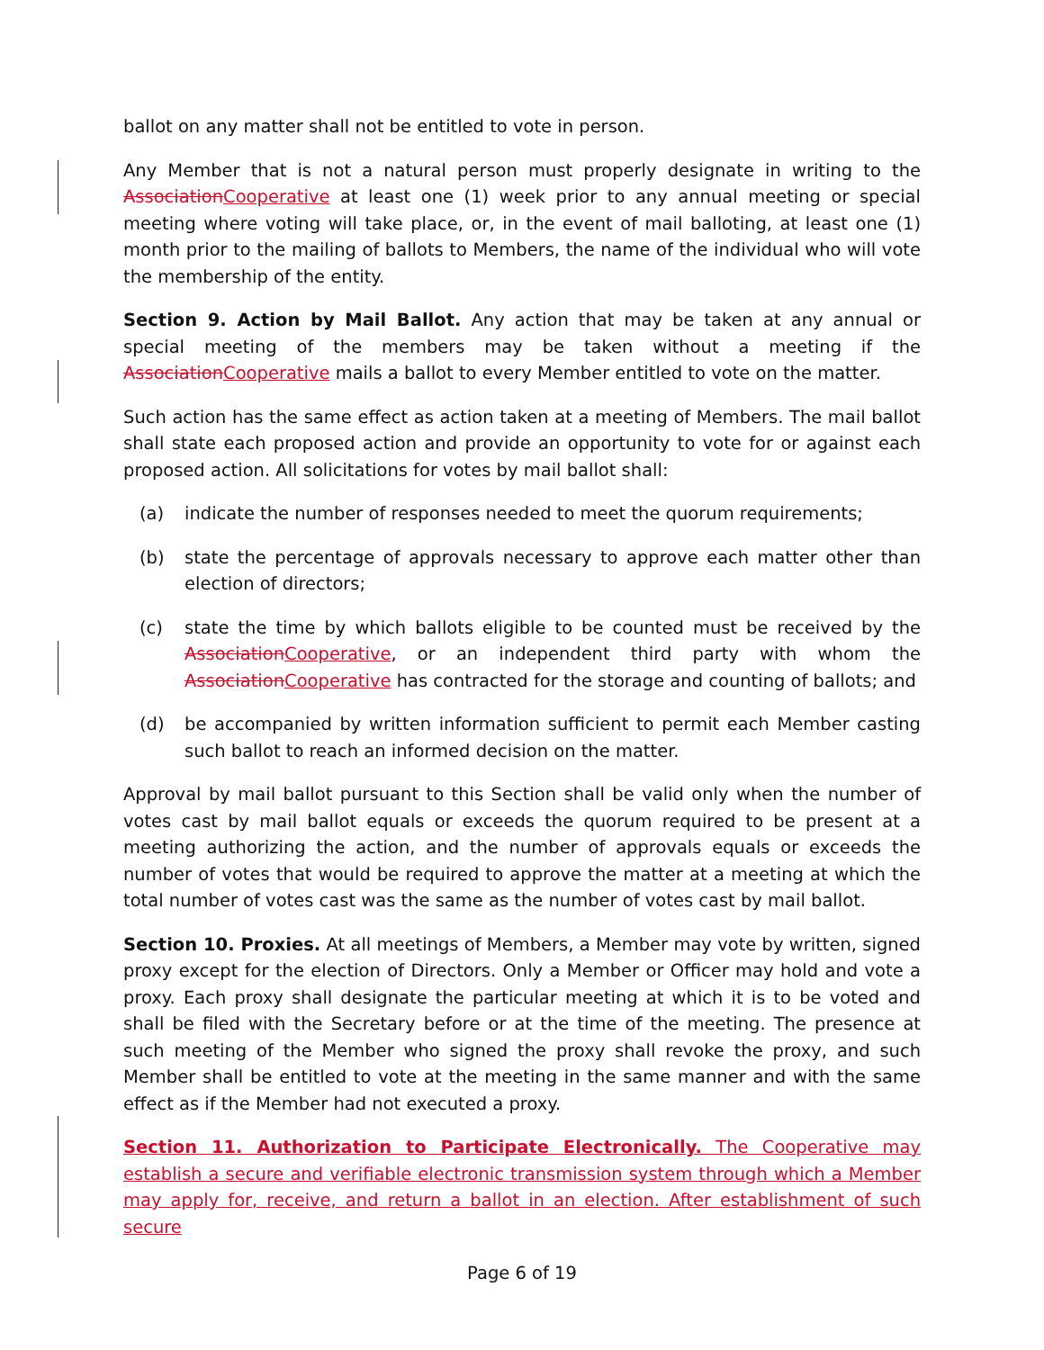ballot on any matter shall not be entitled to vote in person.
Any Member that is not a natural person must properly designate in writing to the Association Cooperative at least one (1) week prior to any annual meeting or special meeting where voting will take place, or, in the event of mail balloting, at least one (1) month prior to the mailing of ballots to Members, the name of the individual who will vote the membership of the entity.
Section 9. Action by Mail Ballot. Any action that may be taken at any annual or special meeting of the members may be taken without a meeting if the Association Cooperative mails a ballot to every Member entitled to vote on the matter.
Such action has the same effect as action taken at a meeting of Members. The mail ballot shall state each proposed action and provide an opportunity to vote for or against each proposed action. All solicitations for votes by mail ballot shall:
(a) indicate the number of responses needed to meet the quorum requirements;
(b) state the percentage of approvals necessary to approve each matter other than election of directors;
(c) state the time by which ballots eligible to be counted must be received by the Association Cooperative, or an independent third party with whom the Association Cooperative has contracted for the storage and counting of ballots; and
(d) be accompanied by written information sufficient to permit each Member casting such ballot to reach an informed decision on the matter.
Approval by mail ballot pursuant to this Section shall be valid only when the number of votes cast by mail ballot equals or exceeds the quorum required to be present at a meeting authorizing the action, and the number of approvals equals or exceeds the number of votes that would be required to approve the matter at a meeting at which the total number of votes cast was the same as the number of votes cast by mail ballot.
Section 10. Proxies. At all meetings of Members, a Member may vote by written, signed proxy except for the election of Directors. Only a Member or Officer may hold and vote a proxy. Each proxy shall designate the particular meeting at which it is to be voted and shall be filed with the Secretary before or at the time of the meeting. The presence at such meeting of the Member who signed the proxy shall revoke the proxy, and such Member shall be entitled to vote at the meeting in the same manner and with the same effect as if the Member had not executed a proxy.
Section 11. Authorization to Participate Electronically. The Cooperative may establish a secure and verifiable electronic transmission system through which a Member may apply for, receive, and return a ballot in an election. After establishment of such secure
Page 6 of 19